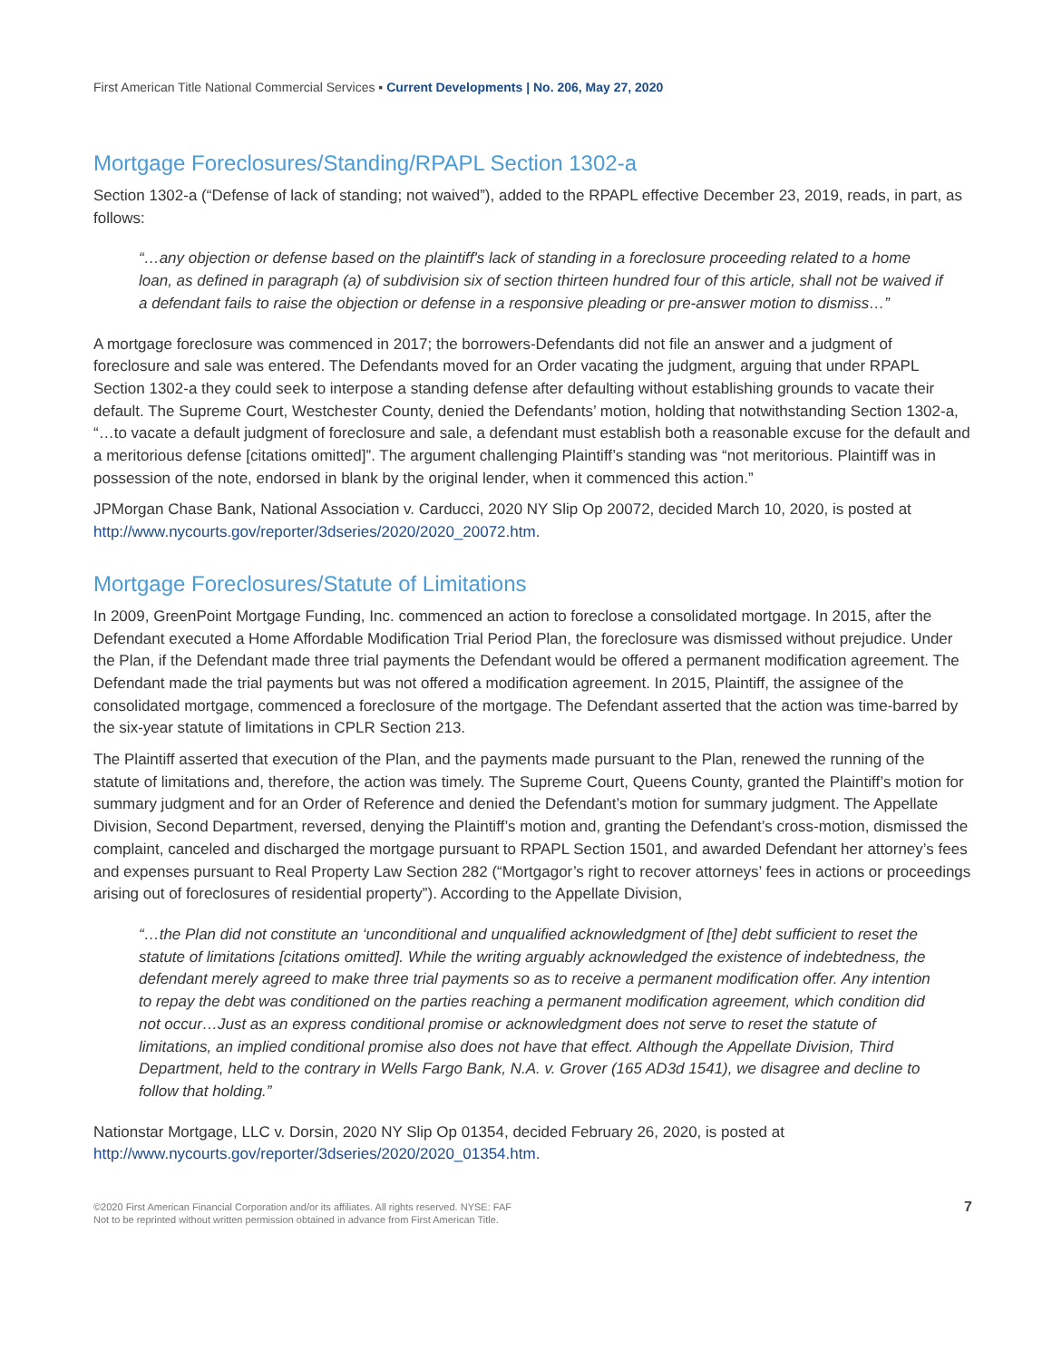First American Title National Commercial Services ▪ Current Developments | No. 206, May 27, 2020
Mortgage Foreclosures/Standing/RPAPL Section 1302-a
Section 1302-a (“Defense of lack of standing; not waived”), added to the RPAPL effective December 23, 2019, reads, in part, as follows:
“…any objection or defense based on the plaintiff's lack of standing in a foreclosure proceeding related to a home loan, as defined in paragraph (a) of subdivision six of section thirteen hundred four of this article, shall not be waived if a defendant fails to raise the objection or defense in a responsive pleading or pre-answer motion to dismiss…”
A mortgage foreclosure was commenced in 2017; the borrowers-Defendants did not file an answer and a judgment of foreclosure and sale was entered. The Defendants moved for an Order vacating the judgment, arguing that under RPAPL Section 1302-a they could seek to interpose a standing defense after defaulting without establishing grounds to vacate their default. The Supreme Court, Westchester County, denied the Defendants’ motion, holding that notwithstanding Section 1302-a, “…to vacate a default judgment of foreclosure and sale, a defendant must establish both a reasonable excuse for the default and a meritorious defense [citations omitted]”. The argument challenging Plaintiff’s standing was “not meritorious. Plaintiff was in possession of the note, endorsed in blank by the original lender, when it commenced this action.”
JPMorgan Chase Bank, National Association v. Carducci, 2020 NY Slip Op 20072, decided March 10, 2020, is posted at http://www.nycourts.gov/reporter/3dseries/2020/2020_20072.htm.
Mortgage Foreclosures/Statute of Limitations
In 2009, GreenPoint Mortgage Funding, Inc. commenced an action to foreclose a consolidated mortgage. In 2015, after the Defendant executed a Home Affordable Modification Trial Period Plan, the foreclosure was dismissed without prejudice. Under the Plan, if the Defendant made three trial payments the Defendant would be offered a permanent modification agreement. The Defendant made the trial payments but was not offered a modification agreement. In 2015, Plaintiff, the assignee of the consolidated mortgage, commenced a foreclosure of the mortgage. The Defendant asserted that the action was time-barred by the six-year statute of limitations in CPLR Section 213.
The Plaintiff asserted that execution of the Plan, and the payments made pursuant to the Plan, renewed the running of the statute of limitations and, therefore, the action was timely. The Supreme Court, Queens County, granted the Plaintiff’s motion for summary judgment and for an Order of Reference and denied the Defendant’s motion for summary judgment. The Appellate Division, Second Department, reversed, denying the Plaintiff’s motion and, granting the Defendant’s cross-motion, dismissed the complaint, canceled and discharged the mortgage pursuant to RPAPL Section 1501, and awarded Defendant her attorney’s fees and expenses pursuant to Real Property Law Section 282 (“Mortgagor’s right to recover attorneys’ fees in actions or proceedings arising out of foreclosures of residential property”). According to the Appellate Division,
“…the Plan did not constitute an ‘unconditional and unqualified acknowledgment of [the] debt sufficient to reset the statute of limitations [citations omitted]. While the writing arguably acknowledged the existence of indebtedness, the defendant merely agreed to make three trial payments so as to receive a permanent modification offer. Any intention to repay the debt was conditioned on the parties reaching a permanent modification agreement, which condition did not occur…Just as an express conditional promise or acknowledgment does not serve to reset the statute of limitations, an implied conditional promise also does not have that effect. Although the Appellate Division, Third Department, held to the contrary in Wells Fargo Bank, N.A. v. Grover (165 AD3d 1541), we disagree and decline to follow that holding.”
Nationstar Mortgage, LLC v. Dorsin, 2020 NY Slip Op 01354, decided February 26, 2020, is posted at http://www.nycourts.gov/reporter/3dseries/2020/2020_01354.htm.
©2020 First American Financial Corporation and/or its affiliates. All rights reserved. NYSE: FAF
Not to be reprinted without written permission obtained in advance from First American Title.
7